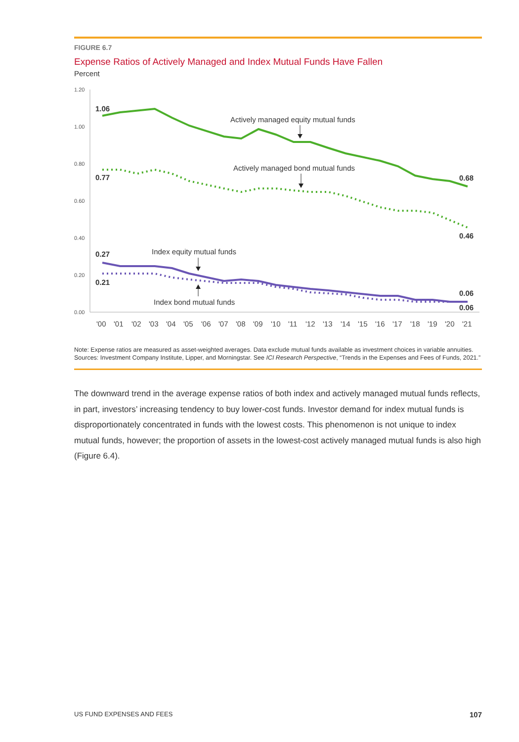FIGURE 6.7
Expense Ratios of Actively Managed and Index Mutual Funds Have Fallen
Percent
1.20
1.00
0.80
0.60
0.40
0.20
0.00
1.06
0.77
0.27
0.21
0.68
0.46
0.06
0.06
Actively managed equity mutual funds
Actively managed bond mutual funds
Index equity mutual funds
Index bond mutual funds
'00
'01
'02
'03
'04
'05
'06
'07
'08
'09
'10
'11
'12
'13
'14
'15
'16
'17
'18
'19
'20
'21
Note: Expense ratios are measured as asset-weighted averages. Data exclude mutual funds available as investment choices in variable annuities.
Sources: Investment Company Institute, Lipper, and Morningstar. See ICI Research Perspective, “Trends in the Expenses and Fees of Funds, 2021.”
The downward trend in the average expense ratios of both index and actively managed mutual funds reflects, in part, investors’ increasing tendency to buy lower-cost funds. Investor demand for index mutual funds is disproportionately concentrated in funds with the lowest costs. This phenomenon is not unique to index mutual funds, however; the proportion of assets in the lowest-cost actively managed mutual funds is also high (Figure 6.4).
US FUND EXPENSES AND FEES 107